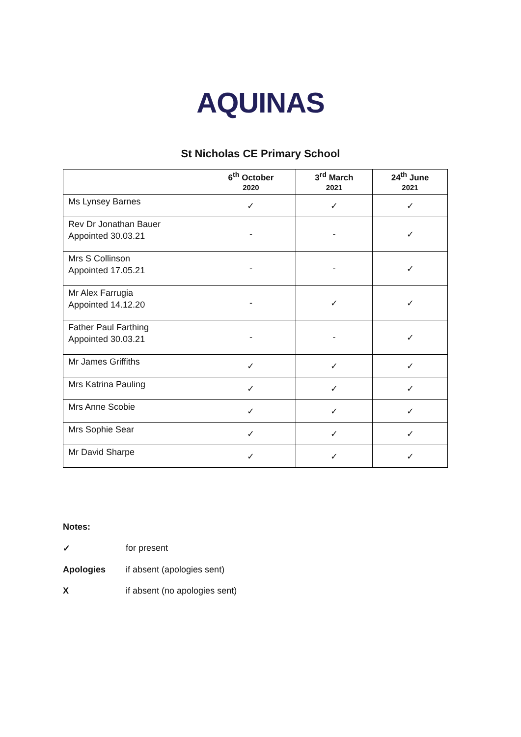AQUINAS
St Nicholas CE Primary School
| | 6<sup>th</sup> October 2020 | 3<sup>rd</sup> March 2021 | 24<sup>th</sup> June 2021 |
| --- | --- | --- | --- |
| Ms Lynsey Barnes | ✓ | ✓ | ✓ |
| Rev Dr Jonathan Bauer Appointed 30.03.21 | - | - | ✓ |
| Mrs S Collinson Appointed 17.05.21 | - | - | ✓ |
| Mr Alex Farrugia Appointed 14.12.20 | - | ✓ | ✓ |
| Father Paul Farthing Appointed 30.03.21 | - | - | ✓ |
| Mr James Griffiths | ✓ | ✓ | ✓ |
| Mrs Katrina Pauling | ✓ | ✓ | ✓ |
| Mrs Anne Scobie | ✓ | ✓ | ✓ |
| Mrs Sophie Sear | ✓ | ✓ | ✓ |
| Mr David Sharpe | ✓ | ✓ | ✓ |
Notes:
✓ for present
Apologies if absent (apologies sent)
X if absent (no apologies sent)